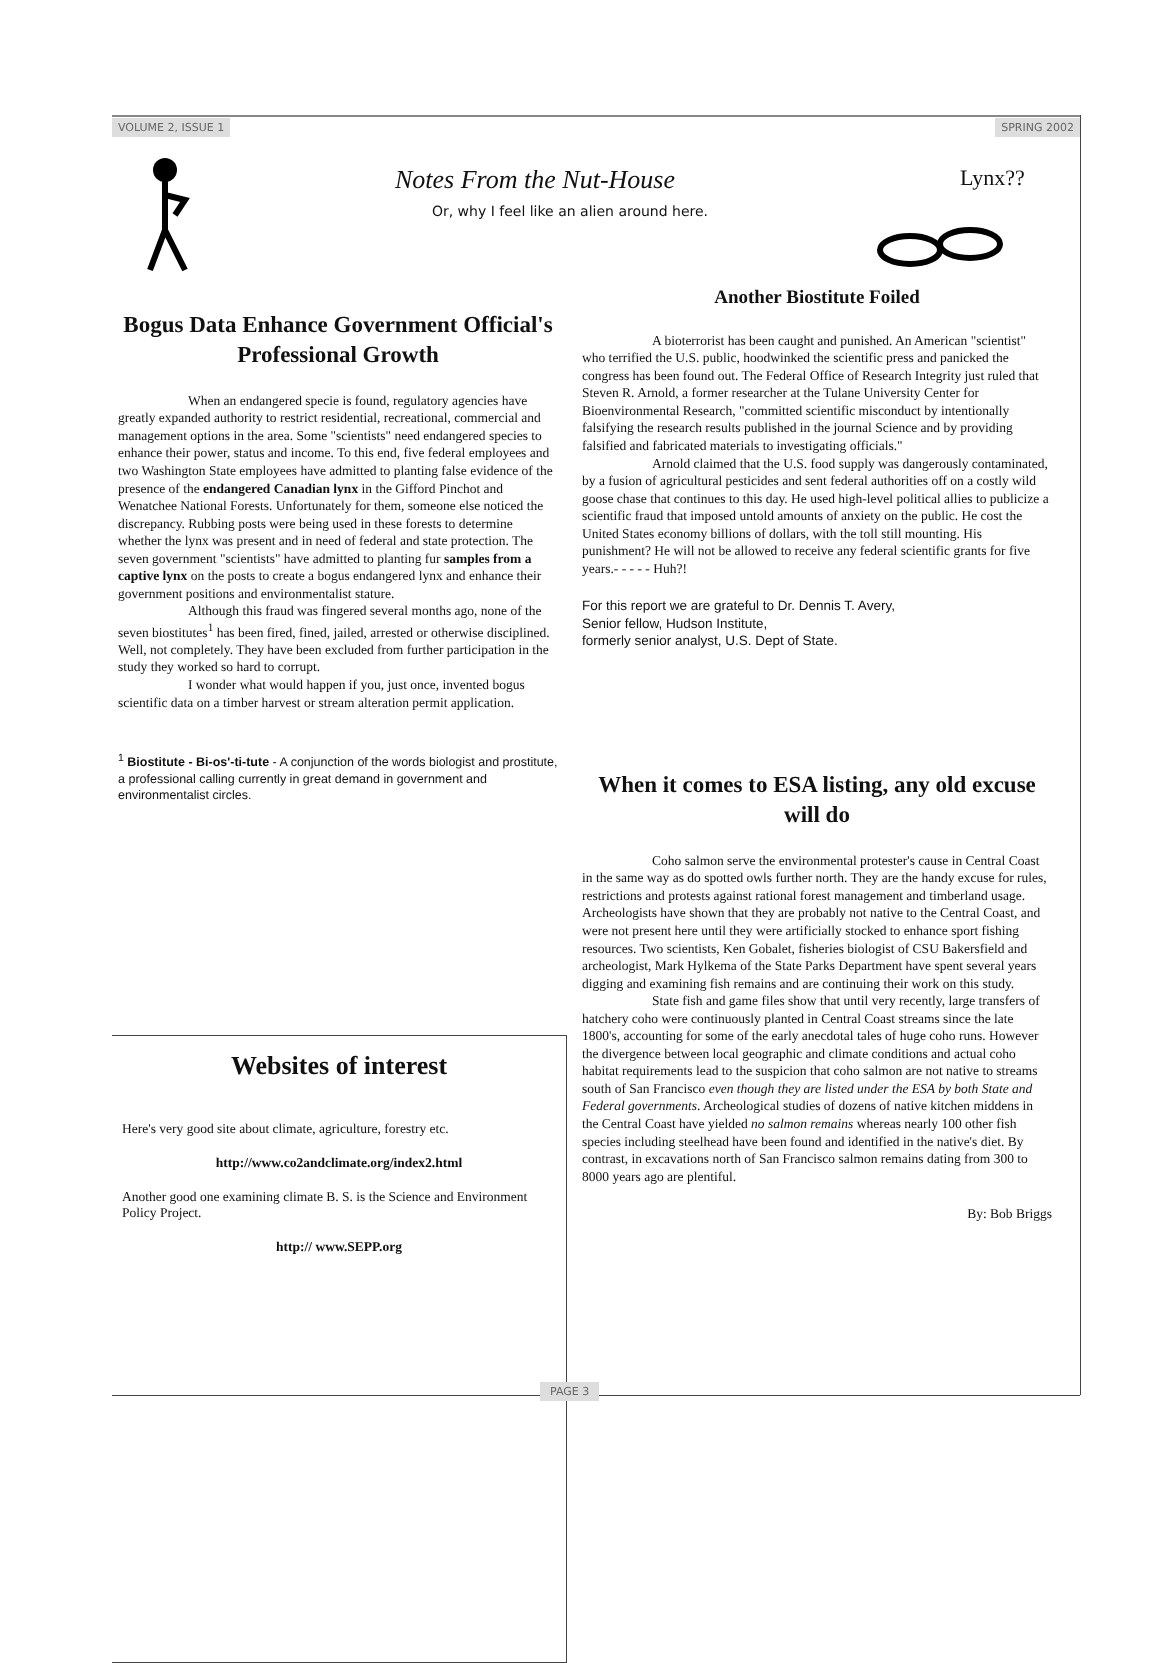VOLUME 2, ISSUE 1 SPRING 2002
Notes From the Nut-House
Or, why I feel like an alien around here.
Lynx??
Bogus Data Enhance Government Official's Professional Growth
When an endangered specie is found, regulatory agencies have greatly expanded authority to restrict residential, recreational, commercial and management options in the area. Some "scientists" need endangered species to enhance their power, status and income. To this end, five federal employees and two Washington State employees have admitted to planting false evidence of the presence of the endangered Canadian lynx in the Gifford Pinchot and Wenatchee National Forests. Unfortunately for them, someone else noticed the discrepancy. Rubbing posts were being used in these forests to determine whether the lynx was present and in need of federal and state protection. The seven government "scientists" have admitted to planting fur samples from a captive lynx on the posts to create a bogus endangered lynx and enhance their government positions and environmentalist stature.
Although this fraud was fingered several months ago, none of the seven biostitutes<sup>1</sup> has been fired, fined, jailed, arrested or otherwise disciplined. Well, not completely. They have been excluded from further participation in the study they worked so hard to corrupt.
I wonder what would happen if you, just once, invented bogus scientific data on a timber harvest or stream alteration permit application.
<sup>1</sup> Biostitute - Bi-os'-ti-tute - A conjunction of the words biologist and prostitute, a professional calling currently in great demand in government and environmentalist circles.
Another Biostitute Foiled
A bioterrorist has been caught and punished. An American "scientist" who terrified the U.S. public, hoodwinked the scientific press and panicked the congress has been found out. The Federal Office of Research Integrity just ruled that Steven R. Arnold, a former researcher at the Tulane University Center for Bioenvironmental Research, "committed scientific misconduct by intentionally falsifying the research results published in the journal Science and by providing falsified and fabricated materials to investigating officials."
Arnold claimed that the U.S. food supply was dangerously contaminated, by a fusion of agricultural pesticides and sent federal authorities off on a costly wild goose chase that continues to this day. He used high-level political allies to publicize a scientific fraud that imposed untold amounts of anxiety on the public. He cost the United States economy billions of dollars, with the toll still mounting. His punishment? He will not be allowed to receive any federal scientific grants for five years.- - - - - Huh?!
For this report we are grateful to Dr. Dennis T. Avery,
Senior fellow, Hudson Institute,
formerly senior analyst, U.S. Dept of State.
When it comes to ESA listing, any old excuse will do
Coho salmon serve the environmental protester's cause in Central Coast in the same way as do spotted owls further north. They are the handy excuse for rules, restrictions and protests against rational forest management and timberland usage. Archeologists have shown that they are probably not native to the Central Coast, and were not present here until they were artificially stocked to enhance sport fishing resources. Two scientists, Ken Gobalet, fisheries biologist of CSU Bakersfield and archeologist, Mark Hylkema of the State Parks Department have spent several years digging and examining fish remains and are continuing their work on this study.
State fish and game files show that until very recently, large transfers of hatchery coho were continuously planted in Central Coast streams since the late 1800's, accounting for some of the early anecdotal tales of huge coho runs. However the divergence between local geographic and climate conditions and actual coho habitat requirements lead to the suspicion that coho salmon are not native to streams south of San Francisco even though they are listed under the ESA by both State and Federal governments. Archeological studies of dozens of native kitchen middens in the Central Coast have yielded no salmon remains whereas nearly 100 other fish species including steelhead have been found and identified in the native's diet. By contrast, in excavations north of San Francisco salmon remains dating from 300 to 8000 years ago are plentiful.
By: Bob Briggs
Websites of interest
Here's very good site about climate, agriculture, forestry etc.
http://www.co2andclimate.org/index2.html
Another good one examining climate B. S. is the Science and Environment Policy Project.
http:// www.SEPP.org
PAGE 3